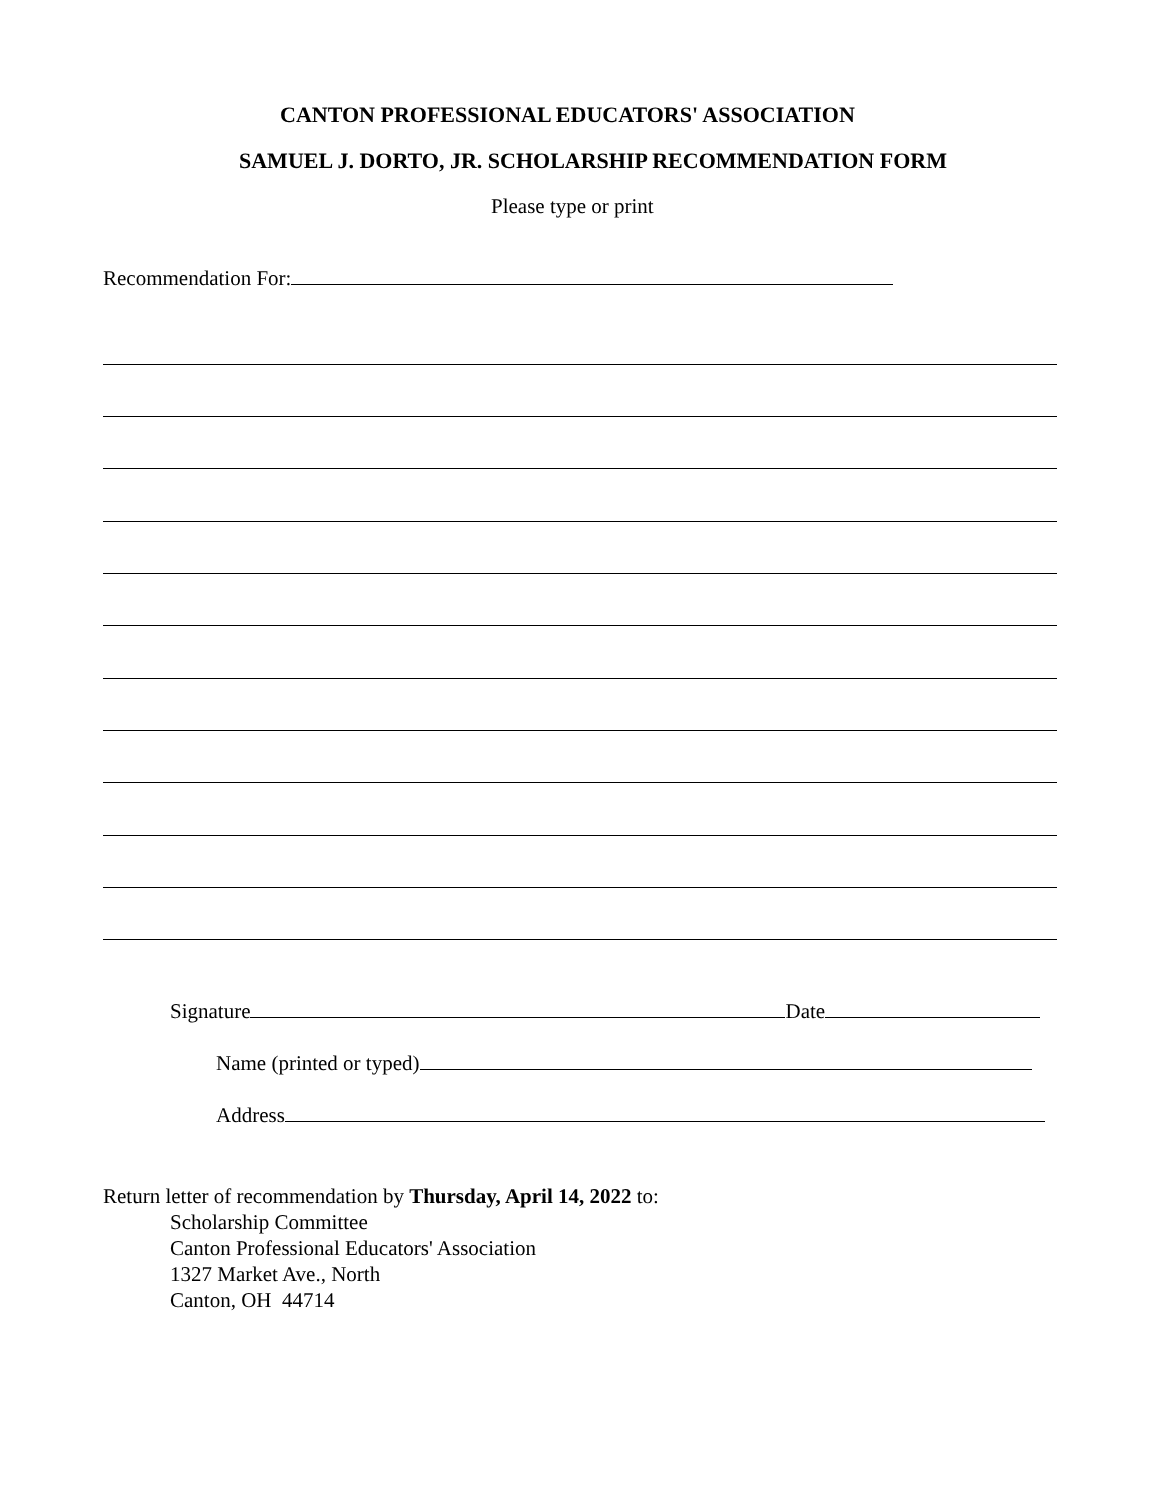CANTON PROFESSIONAL EDUCATORS' ASSOCIATION
SAMUEL J. DORTO, JR. SCHOLARSHIP RECOMMENDATION FORM
Please type or print
Recommendation For:
Signature Date
Name (printed or typed)
Address
Return letter of recommendation by Thursday, April 14, 2022 to:
Scholarship Committee
Canton Professional Educators' Association
1327 Market Ave., North
Canton, OH 44714